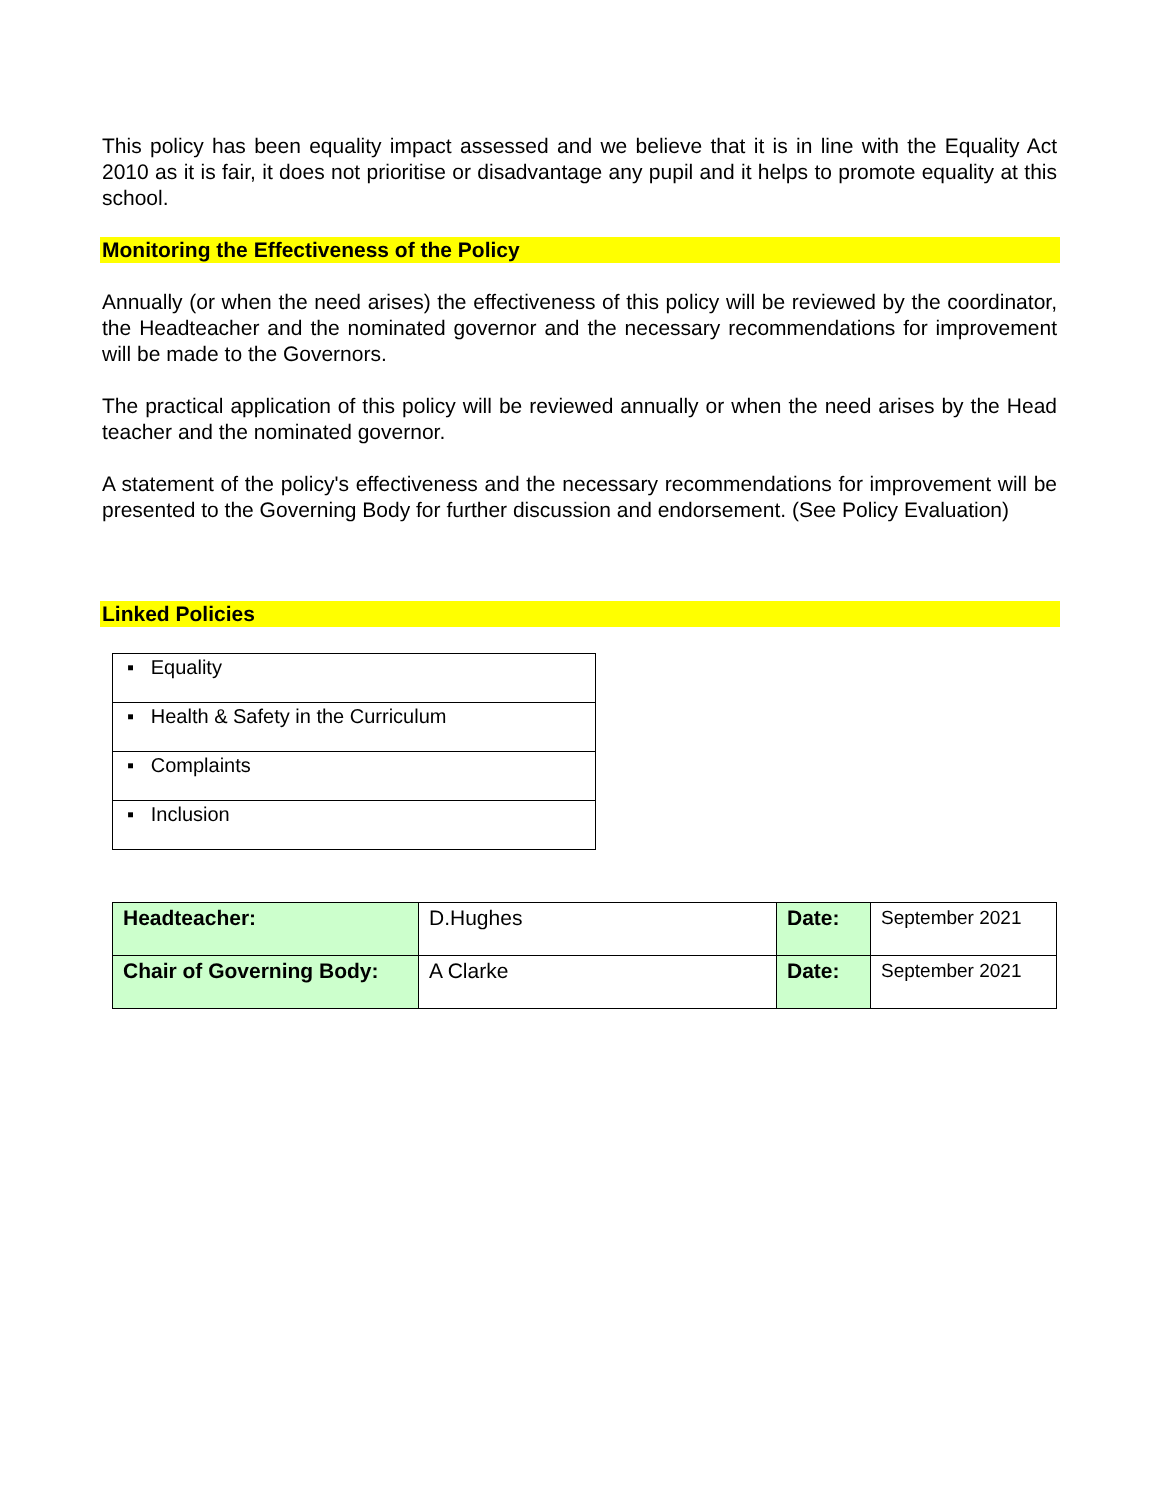This policy has been equality impact assessed and we believe that it is in line with the Equality Act 2010 as it is fair, it does not prioritise or disadvantage any pupil and it helps to promote equality at this school.
Monitoring the Effectiveness of the Policy
Annually (or when the need arises) the effectiveness of this policy will be reviewed by the coordinator, the Headteacher and the nominated governor and the necessary recommendations for improvement will be made to the Governors.
The practical application of this policy will be reviewed annually or when the need arises by the Head teacher and the nominated governor.
A statement of the policy's effectiveness and the necessary recommendations for improvement will be presented to the Governing Body for further discussion and endorsement. (See Policy Evaluation)
Linked Policies
| ▪ Equality |
| ▪ Health & Safety in the Curriculum |
| ▪ Complaints |
| ▪ Inclusion |
| Headteacher: | D.Hughes | Date: | September 2021 |
| Chair of Governing Body: | A Clarke | Date: | September 2021 |